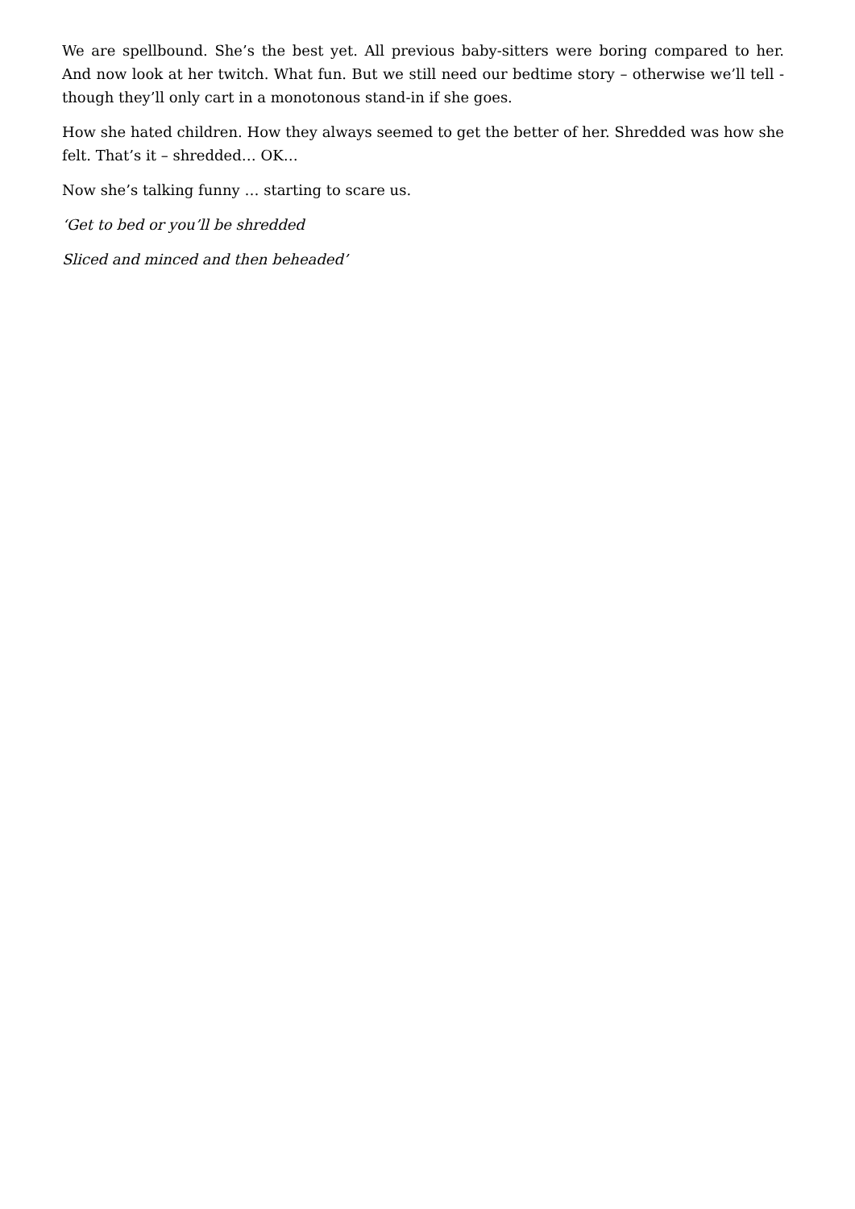We are spellbound. She’s the best yet. All previous baby-sitters were boring compared to her. And now look at her twitch. What fun. But we still need our bedtime story – otherwise we’ll tell - though they’ll only cart in a monotonous stand-in if she goes.
How she hated children. How they always seemed to get the better of her. Shredded was how she felt. That’s it – shredded… OK…
Now she’s talking funny … starting to scare us.
‘Get to bed or you’ll be shredded
Sliced and minced and then beheaded’